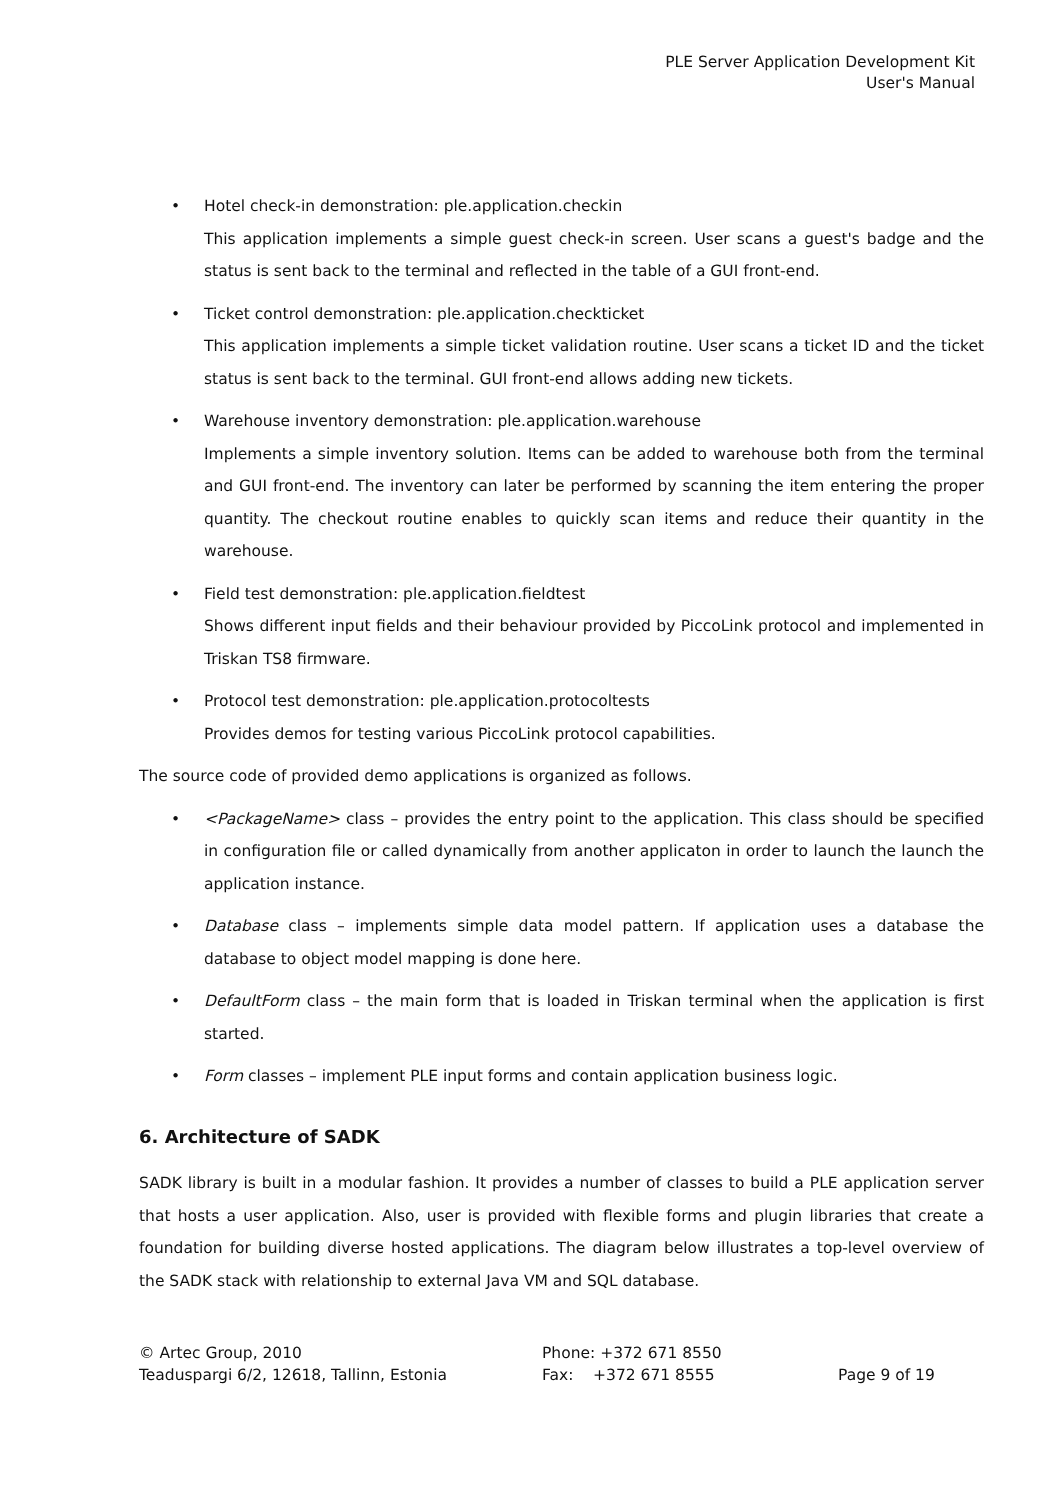PLE Server Application Development Kit
User's Manual
• Hotel check-in demonstration: ple.application.checkin
This application implements a simple guest check-in screen. User scans a guest's badge and the status is sent back to the terminal and reflected in the table of a GUI front-end.
• Ticket control demonstration: ple.application.checkticket
This application implements a simple ticket validation routine. User scans a ticket ID and the ticket status is sent back to the terminal. GUI front-end allows adding new tickets.
• Warehouse inventory demonstration: ple.application.warehouse
Implements a simple inventory solution. Items can be added to warehouse both from the terminal and GUI front-end. The inventory can later be performed by scanning the item entering the proper quantity. The checkout routine enables to quickly scan items and reduce their quantity in the warehouse.
• Field test demonstration: ple.application.fieldtest
Shows different input fields and their behaviour provided by PiccoLink protocol and implemented in Triskan TS8 firmware.
• Protocol test demonstration: ple.application.protocoltests
Provides demos for testing various PiccoLink protocol capabilities.
The source code of provided demo applications is organized as follows.
• <PackageName> class – provides the entry point to the application. This class should be specified in configuration file or called dynamically from another applicaton in order to launch the launch the application instance.
• Database class – implements simple data model pattern. If application uses a database the database to object model mapping is done here.
• DefaultForm class – the main form that is loaded in Triskan terminal when the application is first started.
• Form classes – implement PLE input forms and contain application business logic.
6. Architecture of SADK
SADK library is built in a modular fashion. It provides a number of classes to build a PLE application server that hosts a user application. Also, user is provided with flexible forms and plugin libraries that create a foundation for building diverse hosted applications. The diagram below illustrates a top-level overview of the SADK stack with relationship to external Java VM and SQL database.
© Artec Group, 2010
Teaduspargi 6/2, 12618, Tallinn, Estonia
Phone: +372 671 8550
Fax: +372 671 8555
Page 9 of 19